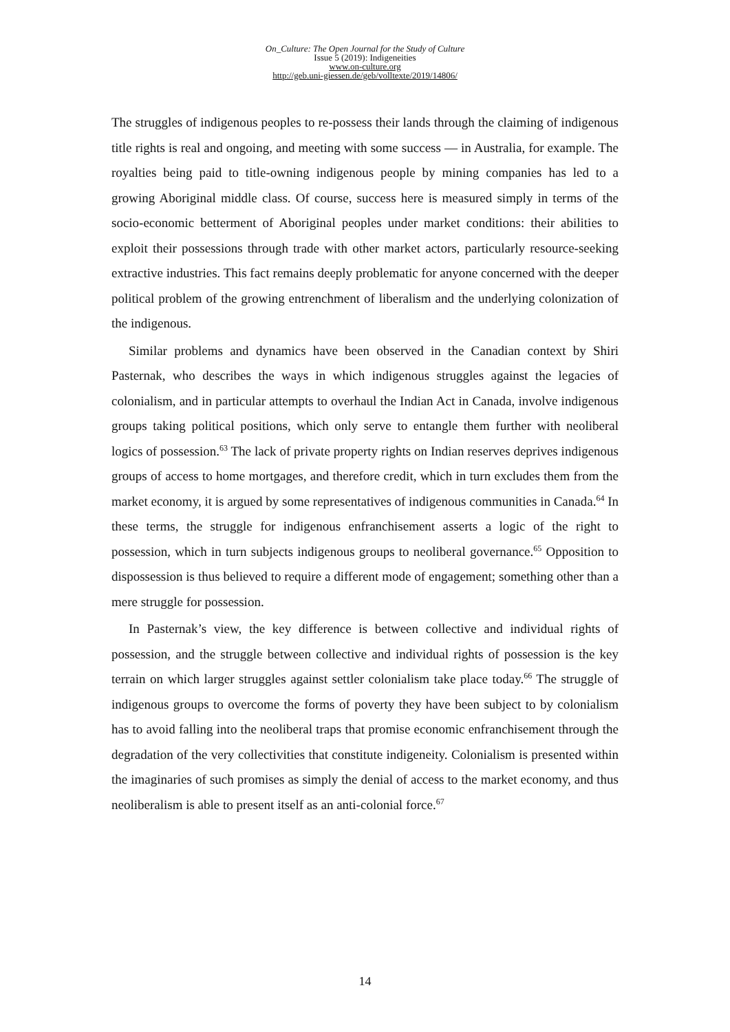On_Culture: The Open Journal for the Study of Culture
Issue 5 (2019): Indigeneities
www.on-culture.org
http://geb.uni-giessen.de/geb/volltexte/2019/14806/
The struggles of indigenous peoples to re-possess their lands through the claiming of indigenous title rights is real and ongoing, and meeting with some success — in Australia, for example. The royalties being paid to title-owning indigenous people by mining companies has led to a growing Aboriginal middle class. Of course, success here is measured simply in terms of the socio-economic betterment of Aboriginal peoples under market conditions: their abilities to exploit their possessions through trade with other market actors, particularly resource-seeking extractive industries. This fact remains deeply problematic for anyone concerned with the deeper political problem of the growing entrenchment of liberalism and the underlying colonization of the indigenous.
Similar problems and dynamics have been observed in the Canadian context by Shiri Pasternak, who describes the ways in which indigenous struggles against the legacies of colonialism, and in particular attempts to overhaul the Indian Act in Canada, involve indigenous groups taking political positions, which only serve to entangle them further with neoliberal logics of possession.<sup>63</sup> The lack of private property rights on Indian reserves deprives indigenous groups of access to home mortgages, and therefore credit, which in turn excludes them from the market economy, it is argued by some representatives of indigenous communities in Canada.<sup>64</sup> In these terms, the struggle for indigenous enfranchisement asserts a logic of the right to possession, which in turn subjects indigenous groups to neoliberal governance.<sup>65</sup> Opposition to dispossession is thus believed to require a different mode of engagement; something other than a mere struggle for possession.
In Pasternak’s view, the key difference is between collective and individual rights of possession, and the struggle between collective and individual rights of possession is the key terrain on which larger struggles against settler colonialism take place today.<sup>66</sup> The struggle of indigenous groups to overcome the forms of poverty they have been subject to by colonialism has to avoid falling into the neoliberal traps that promise economic enfranchisement through the degradation of the very collectivities that constitute indigeneity. Colonialism is presented within the imaginaries of such promises as simply the denial of access to the market economy, and thus neoliberalism is able to present itself as an anti-colonial force.<sup>67</sup>
14